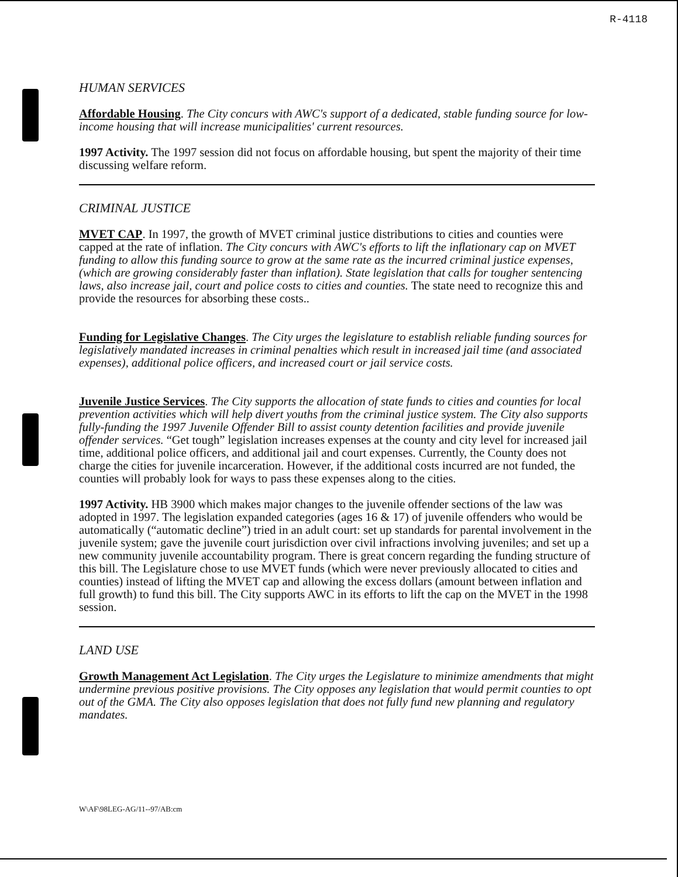R-4118
HUMAN SERVICES
Affordable Housing. The City concurs with AWC's support of a dedicated, stable funding source for low-income housing that will increase municipalities' current resources.
1997 Activity. The 1997 session did not focus on affordable housing, but spent the majority of their time discussing welfare reform.
CRIMINAL JUSTICE
MVET CAP. In 1997, the growth of MVET criminal justice distributions to cities and counties were capped at the rate of inflation. The City concurs with AWC's efforts to lift the inflationary cap on MVET funding to allow this funding source to grow at the same rate as the incurred criminal justice expenses, (which are growing considerably faster than inflation). State legislation that calls for tougher sentencing laws, also increase jail, court and police costs to cities and counties. The state need to recognize this and provide the resources for absorbing these costs..
Funding for Legislative Changes. The City urges the legislature to establish reliable funding sources for legislatively mandated increases in criminal penalties which result in increased jail time (and associated expenses), additional police officers, and increased court or jail service costs.
Juvenile Justice Services. The City supports the allocation of state funds to cities and counties for local prevention activities which will help divert youths from the criminal justice system. The City also supports fully-funding the 1997 Juvenile Offender Bill to assist county detention facilities and provide juvenile offender services. “Get tough” legislation increases expenses at the county and city level for increased jail time, additional police officers, and additional jail and court expenses. Currently, the County does not charge the cities for juvenile incarceration. However, if the additional costs incurred are not funded, the counties will probably look for ways to pass these expenses along to the cities.
1997 Activity. HB 3900 which makes major changes to the juvenile offender sections of the law was adopted in 1997. The legislation expanded categories (ages 16 & 17) of juvenile offenders who would be automatically (“automatic decline”) tried in an adult court: set up standards for parental involvement in the juvenile system; gave the juvenile court jurisdiction over civil infractions involving juveniles; and set up a new community juvenile accountability program. There is great concern regarding the funding structure of this bill. The Legislature chose to use MVET funds (which were never previously allocated to cities and counties) instead of lifting the MVET cap and allowing the excess dollars (amount between inflation and full growth) to fund this bill. The City supports AWC in its efforts to lift the cap on the MVET in the 1998 session.
LAND USE
Growth Management Act Legislation. The City urges the Legislature to minimize amendments that might undermine previous positive provisions. The City opposes any legislation that would permit counties to opt out of the GMA. The City also opposes legislation that does not fully fund new planning and regulatory mandates.
W\AF\98LEG-AG/11--97/AB:cm